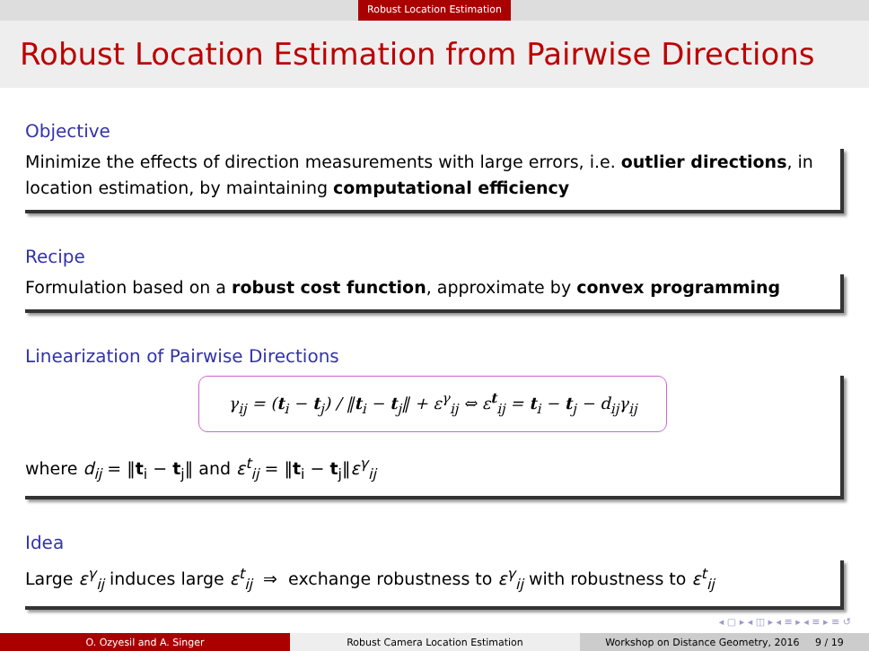Robust Location Estimation
Robust Location Estimation from Pairwise Directions
Objective
Minimize the effects of direction measurements with large errors, i.e. outlier directions, in location estimation, by maintaining computational efficiency
Recipe
Formulation based on a robust cost function, approximate by convex programming
Linearization of Pairwise Directions
γ<sub>ij</sub> = (t<sub>i</sub> − t<sub>j</sub>) / ‖t<sub>i</sub> − t<sub>j</sub>‖ + ε<sup>γ</sup><sub>ij</sub> ⇔ ε<sup>t</sup><sub>ij</sub> = t<sub>i</sub> − t<sub>j</sub> − d<sub>ij</sub>γ<sub>ij</sub>
where d<sub>ij</sub> = ‖t<sub>i</sub> − t<sub>j</sub>‖ and ε<sup>t</sup><sub>ij</sub> = ‖t<sub>i</sub> − t<sub>j</sub>‖ε<sup>γ</sup><sub>ij</sub>
Idea
Large ε<sup>γ</sup><sub>ij</sub> induces large ε<sup>t</sup><sub>ij</sub> ⇒ exchange robustness to ε<sup>γ</sup><sub>ij</sub> with robustness to ε<sup>t</sup><sub>ij</sub>
◂ ▢ ▸ ◂ ◫ ▸ ◂ ≡ ▸ ◂ ≡ ▸ ≡ ↺
O. Ozyesil and A. Singer Robust Camera Location Estimation Workshop on Distance Geometry, 2016 9 / 19